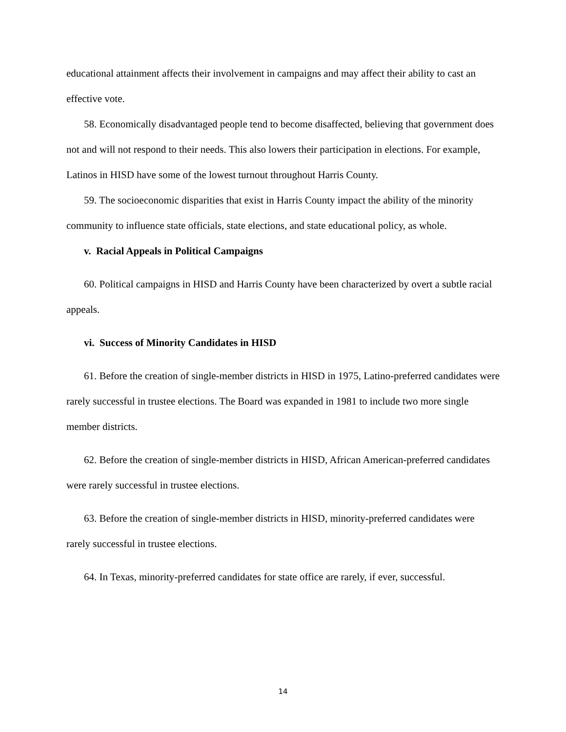educational attainment affects their involvement in campaigns and may affect their ability to cast an effective vote.
58. Economically disadvantaged people tend to become disaffected, believing that government does not and will not respond to their needs. This also lowers their participation in elections. For example, Latinos in HISD have some of the lowest turnout throughout Harris County.
59. The socioeconomic disparities that exist in Harris County impact the ability of the minority community to influence state officials, state elections, and state educational policy, as whole.
v. Racial Appeals in Political Campaigns
60. Political campaigns in HISD and Harris County have been characterized by overt a subtle racial appeals.
vi. Success of Minority Candidates in HISD
61. Before the creation of single-member districts in HISD in 1975, Latino-preferred candidates were rarely successful in trustee elections. The Board was expanded in 1981 to include two more single member districts.
62. Before the creation of single-member districts in HISD, African American-preferred candidates were rarely successful in trustee elections.
63. Before the creation of single-member districts in HISD, minority-preferred candidates were rarely successful in trustee elections.
64. In Texas, minority-preferred candidates for state office are rarely, if ever, successful.
14